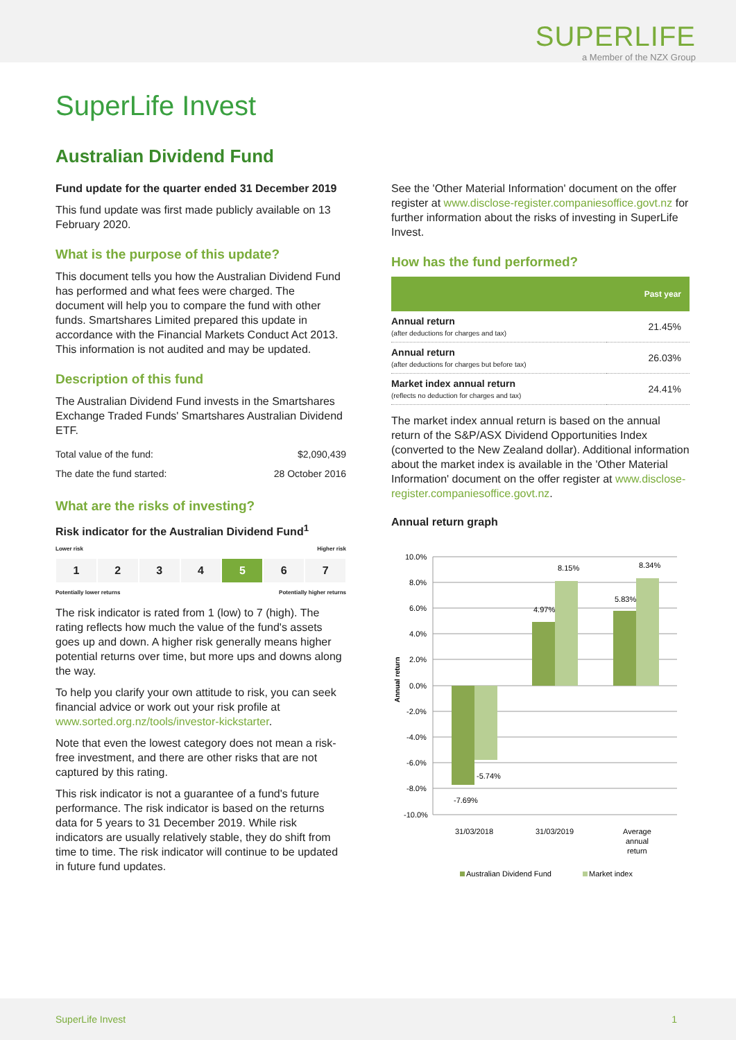SUPERLIFE
a Member of the NZX Group
SuperLife Invest
Australian Dividend Fund
Fund update for the quarter ended 31 December 2019
This fund update was first made publicly available on 13 February 2020.
What is the purpose of this update?
This document tells you how the Australian Dividend Fund has performed and what fees were charged. The document will help you to compare the fund with other funds. Smartshares Limited prepared this update in accordance with the Financial Markets Conduct Act 2013. This information is not audited and may be updated.
Description of this fund
The Australian Dividend Fund invests in the Smartshares Exchange Traded Funds' Smartshares Australian Dividend ETF.
| Total value of the fund: | $2,090,439 |
| The date the fund started: | 28 October 2016 |
What are the risks of investing?
Risk indicator for the Australian Dividend Fund<sup>1</sup>
Lower risk Higher risk
1 2 3 4 5 6 7
Potentially lower returns Potentially higher returns
The risk indicator is rated from 1 (low) to 7 (high). The rating reflects how much the value of the fund's assets goes up and down. A higher risk generally means higher potential returns over time, but more ups and downs along the way.
To help you clarify your own attitude to risk, you can seek financial advice or work out your risk profile at www.sorted.org.nz/tools/investor-kickstarter.
Note that even the lowest category does not mean a risk-free investment, and there are other risks that are not captured by this rating.
This risk indicator is not a guarantee of a fund's future performance. The risk indicator is based on the returns data for 5 years to 31 December 2019. While risk indicators are usually relatively stable, they do shift from time to time. The risk indicator will continue to be updated in future fund updates.
See the 'Other Material Information' document on the offer register at www.disclose-register.companiesoffice.govt.nz for further information about the risks of investing in SuperLife Invest.
How has the fund performed?
| | Past year |
| --- | --- |
| Annual return (after deductions for charges and tax) | 21.45% |
| Annual return (after deductions for charges but before tax) | 26.03% |
| Market index annual return (reflects no deduction for charges and tax) | 24.41% |
The market index annual return is based on the annual return of the S&P/ASX Dividend Opportunities Index (converted to the New Zealand dollar). Additional information about the market index is available in the 'Other Material Information' document on the offer register at www.disclose-register.companiesoffice.govt.nz.
Annual return graph
10.0%
8.0%
6.0%
4.0%
2.0%
0.0%
-2.0%
-4.0%
-6.0%
-8.0%
-10.0%
Annual return
-7.69%
-5.74%
4.97%
8.15%
5.83%
8.34%
31/03/2018
31/03/2019
Average
annual
return
Australian Dividend Fund
Market index
SuperLife Invest 1